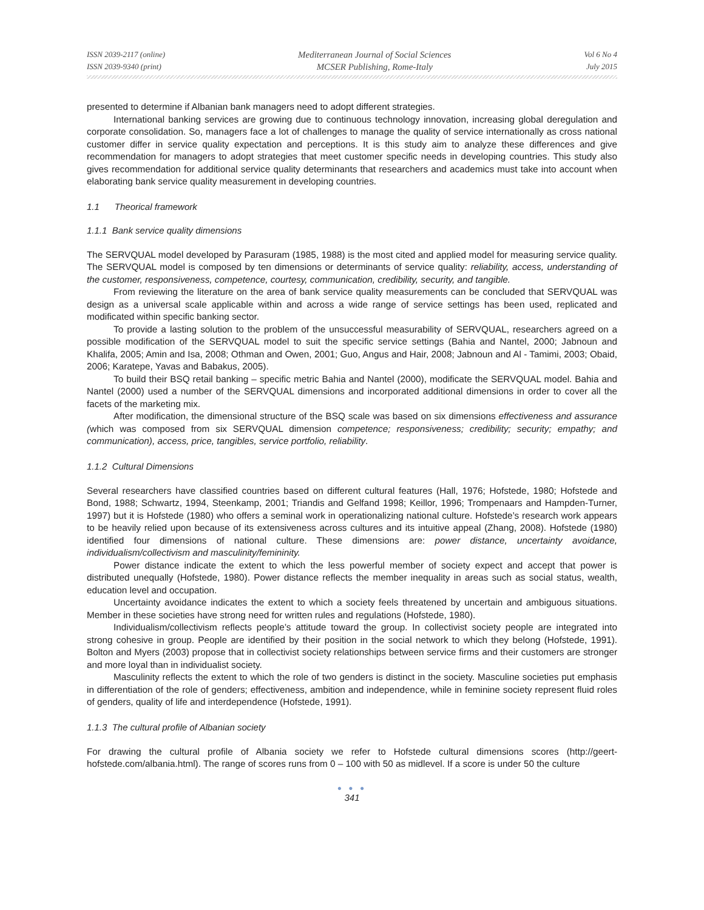ISSN 2039-2117 (online)
ISSN 2039-9340 (print)
Mediterranean Journal of Social Sciences
MCSER Publishing, Rome-Italy
Vol 6 No 4
July 2015
presented to determine if Albanian bank managers need to adopt different strategies.
International banking services are growing due to continuous technology innovation, increasing global deregulation and corporate consolidation. So, managers face a lot of challenges to manage the quality of service internationally as cross national customer differ in service quality expectation and perceptions. It is this study aim to analyze these differences and give recommendation for managers to adopt strategies that meet customer specific needs in developing countries. This study also gives recommendation for additional service quality determinants that researchers and academics must take into account when elaborating bank service quality measurement in developing countries.
1.1 Theorical framework
1.1.1 Bank service quality dimensions
The SERVQUAL model developed by Parasuram (1985, 1988) is the most cited and applied model for measuring service quality. The SERVQUAL model is composed by ten dimensions or determinants of service quality: reliability, access, understanding of the customer, responsiveness, competence, courtesy, communication, credibility, security, and tangible.
From reviewing the literature on the area of bank service quality measurements can be concluded that SERVQUAL was design as a universal scale applicable within and across a wide range of service settings has been used, replicated and modificated within specific banking sector.
To provide a lasting solution to the problem of the unsuccessful measurability of SERVQUAL, researchers agreed on a possible modification of the SERVQUAL model to suit the specific service settings (Bahia and Nantel, 2000; Jabnoun and Khalifa, 2005; Amin and Isa, 2008; Othman and Owen, 2001; Guo, Angus and Hair, 2008; Jabnoun and Al - Tamimi, 2003; Obaid, 2006; Karatepe, Yavas and Babakus, 2005).
To build their BSQ retail banking – specific metric Bahia and Nantel (2000), modificate the SERVQUAL model. Bahia and Nantel (2000) used a number of the SERVQUAL dimensions and incorporated additional dimensions in order to cover all the facets of the marketing mix.
After modification, the dimensional structure of the BSQ scale was based on six dimensions effectiveness and assurance (which was composed from six SERVQUAL dimension competence; responsiveness; credibility; security; empathy; and communication), access, price, tangibles, service portfolio, reliability.
1.1.2 Cultural Dimensions
Several researchers have classified countries based on different cultural features (Hall, 1976; Hofstede, 1980; Hofstede and Bond, 1988; Schwartz, 1994, Steenkamp, 2001; Triandis and Gelfand 1998; Keillor, 1996; Trompenaars and Hampden-Turner, 1997) but it is Hofstede (1980) who offers a seminal work in operationalizing national culture. Hofstede’s research work appears to be heavily relied upon because of its extensiveness across cultures and its intuitive appeal (Zhang, 2008). Hofstede (1980) identified four dimensions of national culture. These dimensions are: power distance, uncertainty avoidance, individualism/collectivism and masculinity/femininity.
Power distance indicate the extent to which the less powerful member of society expect and accept that power is distributed unequally (Hofstede, 1980). Power distance reflects the member inequality in areas such as social status, wealth, education level and occupation.
Uncertainty avoidance indicates the extent to which a society feels threatened by uncertain and ambiguous situations. Member in these societies have strong need for written rules and regulations (Hofstede, 1980).
Individualism/collectivism reflects people’s attitude toward the group. In collectivist society people are integrated into strong cohesive in group. People are identified by their position in the social network to which they belong (Hofstede, 1991). Bolton and Myers (2003) propose that in collectivist society relationships between service firms and their customers are stronger and more loyal than in individualist society.
Masculinity reflects the extent to which the role of two genders is distinct in the society. Masculine societies put emphasis in differentiation of the role of genders; effectiveness, ambition and independence, while in feminine society represent fluid roles of genders, quality of life and interdependence (Hofstede, 1991).
1.1.3 The cultural profile of Albanian society
For drawing the cultural profile of Albania society we refer to Hofstede cultural dimensions scores (http://geert-hofstede.com/albania.html). The range of scores runs from 0 – 100 with 50 as midlevel. If a score is under 50 the culture
● ● ●
341